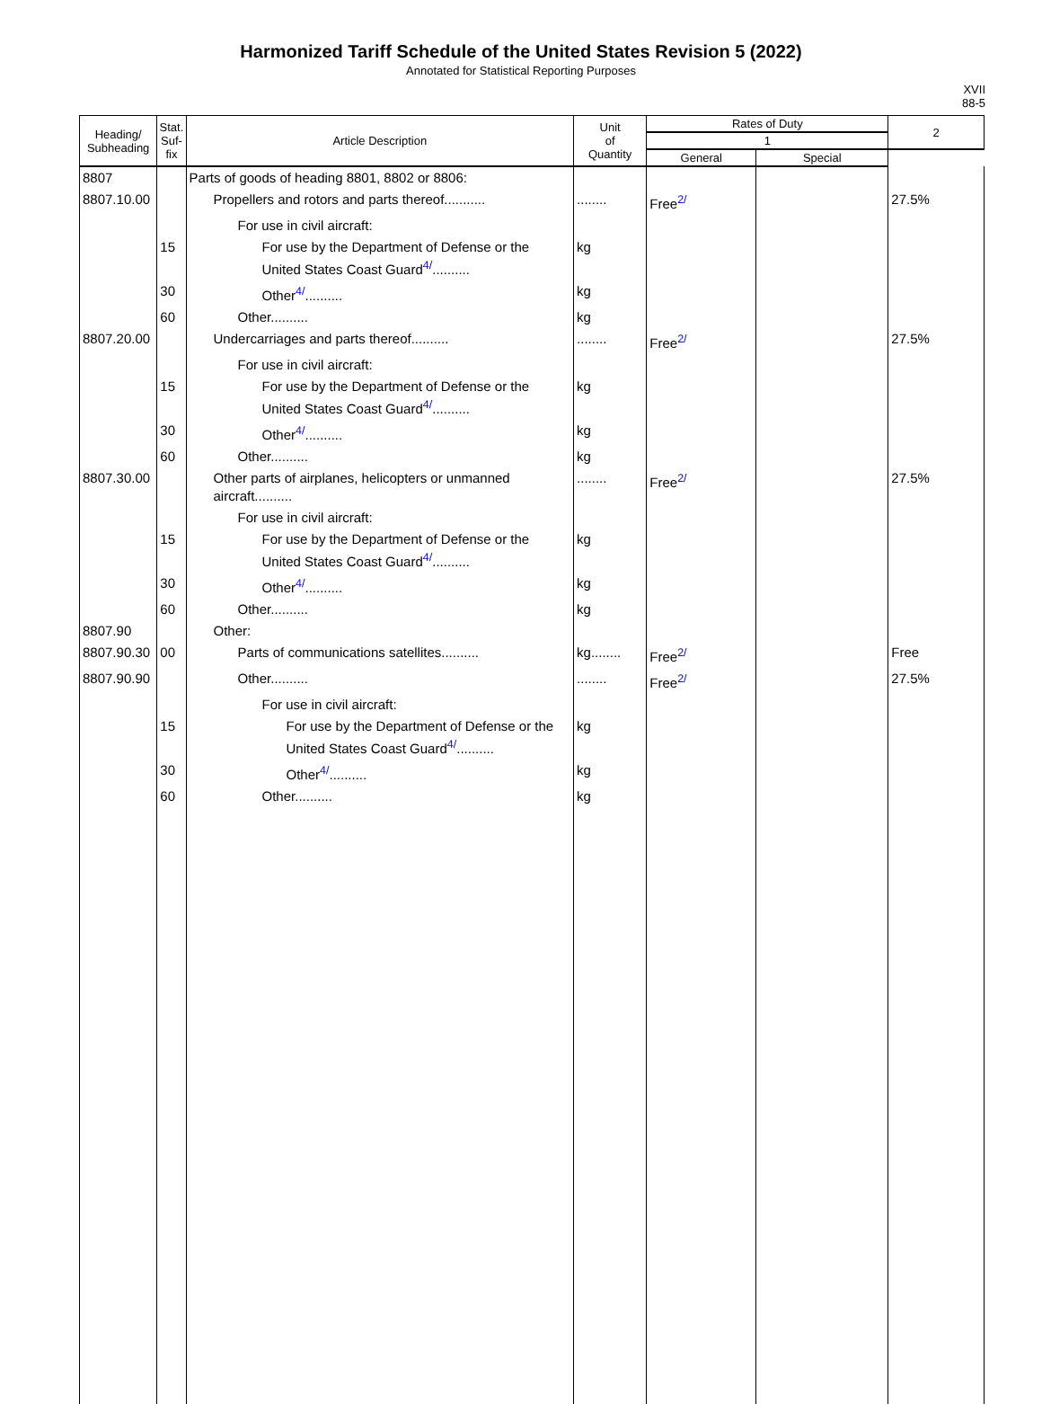Harmonized Tariff Schedule of the United States Revision 5 (2022)
Annotated for Statistical Reporting Purposes
XVII
88-5
| Heading/ Subheading | Stat. Suf- fix | Article Description | Unit of Quantity | Rates of Duty | | 2 |
| --- | --- | --- | --- | --- | --- | --- |
| | | | | 1 | | |
| | | | | General | Special | |
| 8807 | | Parts of goods of heading 8801, 8802 or 8806: | | | | |
| 8807.10.00 | | Propellers and rotors and parts thereof........... | ........ | Free<sup>2/</sup> | | 27.5% |
| | | For use in civil aircraft: | | | | |
| | 15 | For use by the Department of Defense or the United States Coast Guard<sup>4/</sup>.......... | kg | | | |
| | 30 | Other<sup>4/</sup>.......... | kg | | | |
| | 60 | Other.......... | kg | | | |
| 8807.20.00 | | Undercarriages and parts thereof.......... | ........ | Free<sup>2/</sup> | | 27.5% |
| | | For use in civil aircraft: | | | | |
| | 15 | For use by the Department of Defense or the United States Coast Guard<sup>4/</sup>.......... | kg | | | |
| | 30 | Other<sup>4/</sup>.......... | kg | | | |
| | 60 | Other.......... | kg | | | |
| 8807.30.00 | | Other parts of airplanes, helicopters or unmanned aircraft.......... | ........ | Free<sup>2/</sup> | | 27.5% |
| | | For use in civil aircraft: | | | | |
| | 15 | For use by the Department of Defense or the United States Coast Guard<sup>4/</sup>.......... | kg | | | |
| | 30 | Other<sup>4/</sup>.......... | kg | | | |
| | 60 | Other.......... | kg | | | |
| 8807.90 | | Other: | | | | |
| 8807.90.30 | 00 | Parts of communications satellites.......... | kg........ | Free<sup>2/</sup> | | Free |
| 8807.90.90 | | Other.......... | ........ | Free<sup>2/</sup> | | 27.5% |
| | | For use in civil aircraft: | | | | |
| | 15 | For use by the Department of Defense or the United States Coast Guard<sup>4/</sup>.......... | kg | | | |
| | 30 | Other<sup>4/</sup>.......... | kg | | | |
| | 60 | Other.......... | kg | | | |